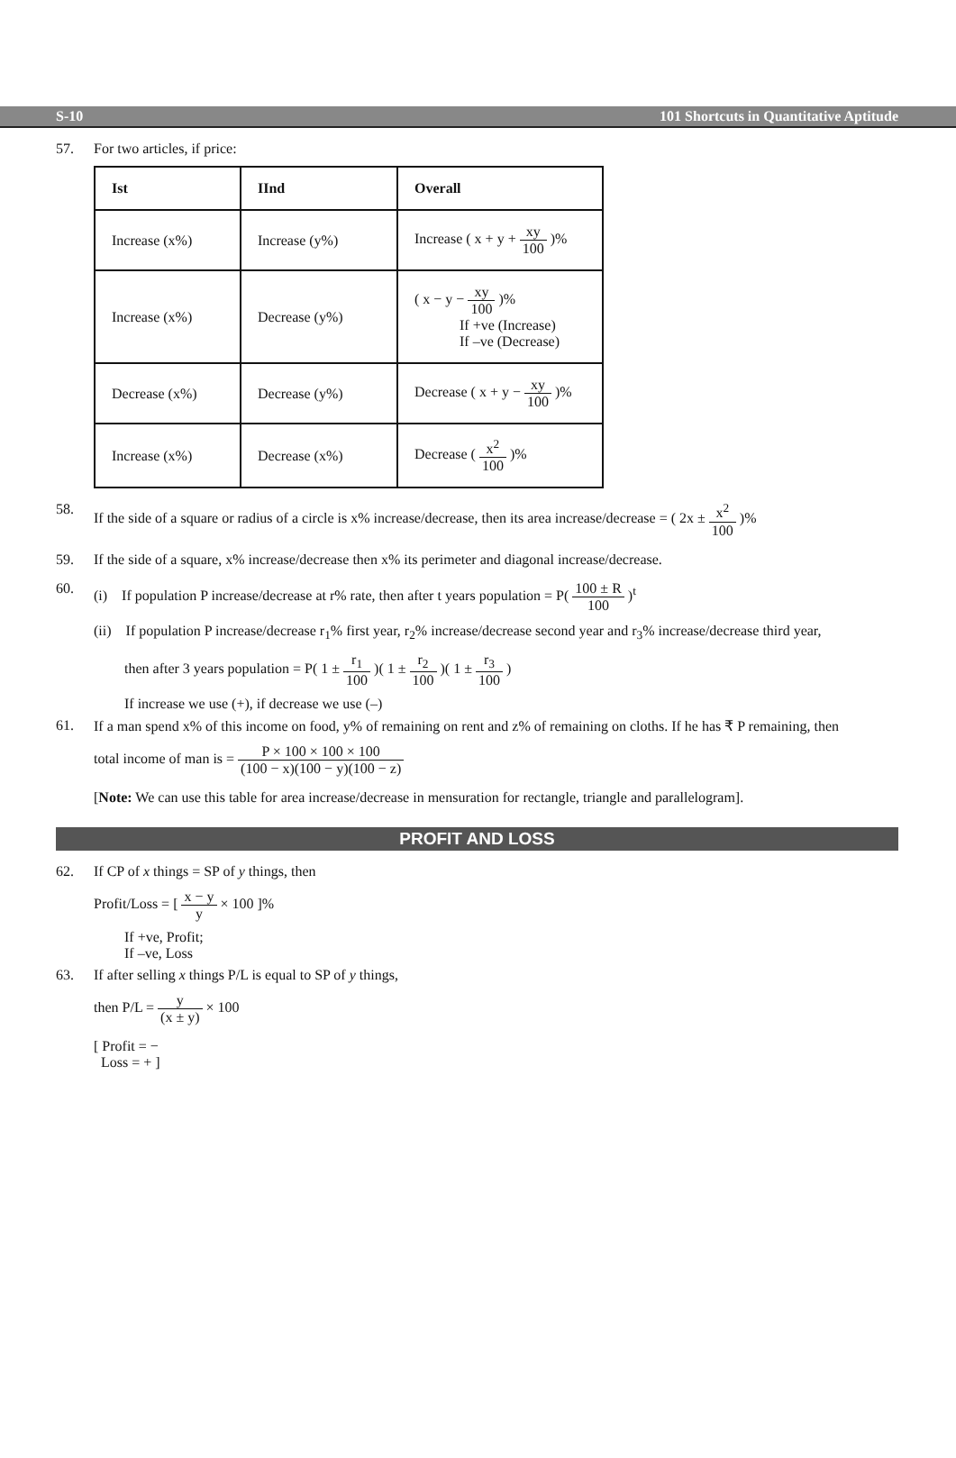S-10 101 Shortcuts in Quantitative Aptitude
57. For two articles, if price:
| Ist | IInd | Overall |
| --- | --- | --- |
| Increase (x%) | Increase (y%) | Increase ( x + y + xy 100 )% |
| Increase (x%) | Decrease (y%) | ( x − y − xy 100 )% If +ve (Increase) If –ve (Decrease) |
| Decrease (x%) | Decrease (y%) | Decrease ( x + y − xy 100 )% |
| Increase (x%) | Decrease (x%) | Decrease ( x<sup>2</sup> 100 )% |
58. If the side of a square or radius of a circle is x% increase/decrease, then its area increase/decrease = ( 2x ± x<sup>2</sup> 100 )%
59. If the side of a square, x% increase/decrease then x% its perimeter and diagonal increase/decrease.
60. (i) If population P increase/decrease at r% rate, then after t years population = P( 100 ± R 100 )<sup>t</sup>
(ii) If population P increase/decrease r<sub>1</sub>% first year, r<sub>2</sub>% increase/decrease second year and r<sub>3</sub>% increase/decrease third year,
then after 3 years population = P( 1 ± r<sub>1</sub> 100 )( 1 ± r<sub>2</sub> 100 )( 1 ± r<sub>3</sub> 100 )
If increase we use (+), if decrease we use (–)
61. If a man spend x% of this income on food, y% of remaining on rent and z% of remaining on cloths. If he has ₹ P remaining, then
total income of man is = P × 100 × 100 × 100 (100 − x)(100 − y)(100 − z)
[Note: We can use this table for area increase/decrease in mensuration for rectangle, triangle and parallelogram].
PROFIT AND LOSS
62. If CP of x things = SP of y things, then
Profit/Loss = [ x − y y × 100 ]%
If +ve, Profit;
If –ve, Loss
63. If after selling x things P/L is equal to SP of y things,
then P/L = y (x ± y) × 100
[ Profit = −
Loss = + ]